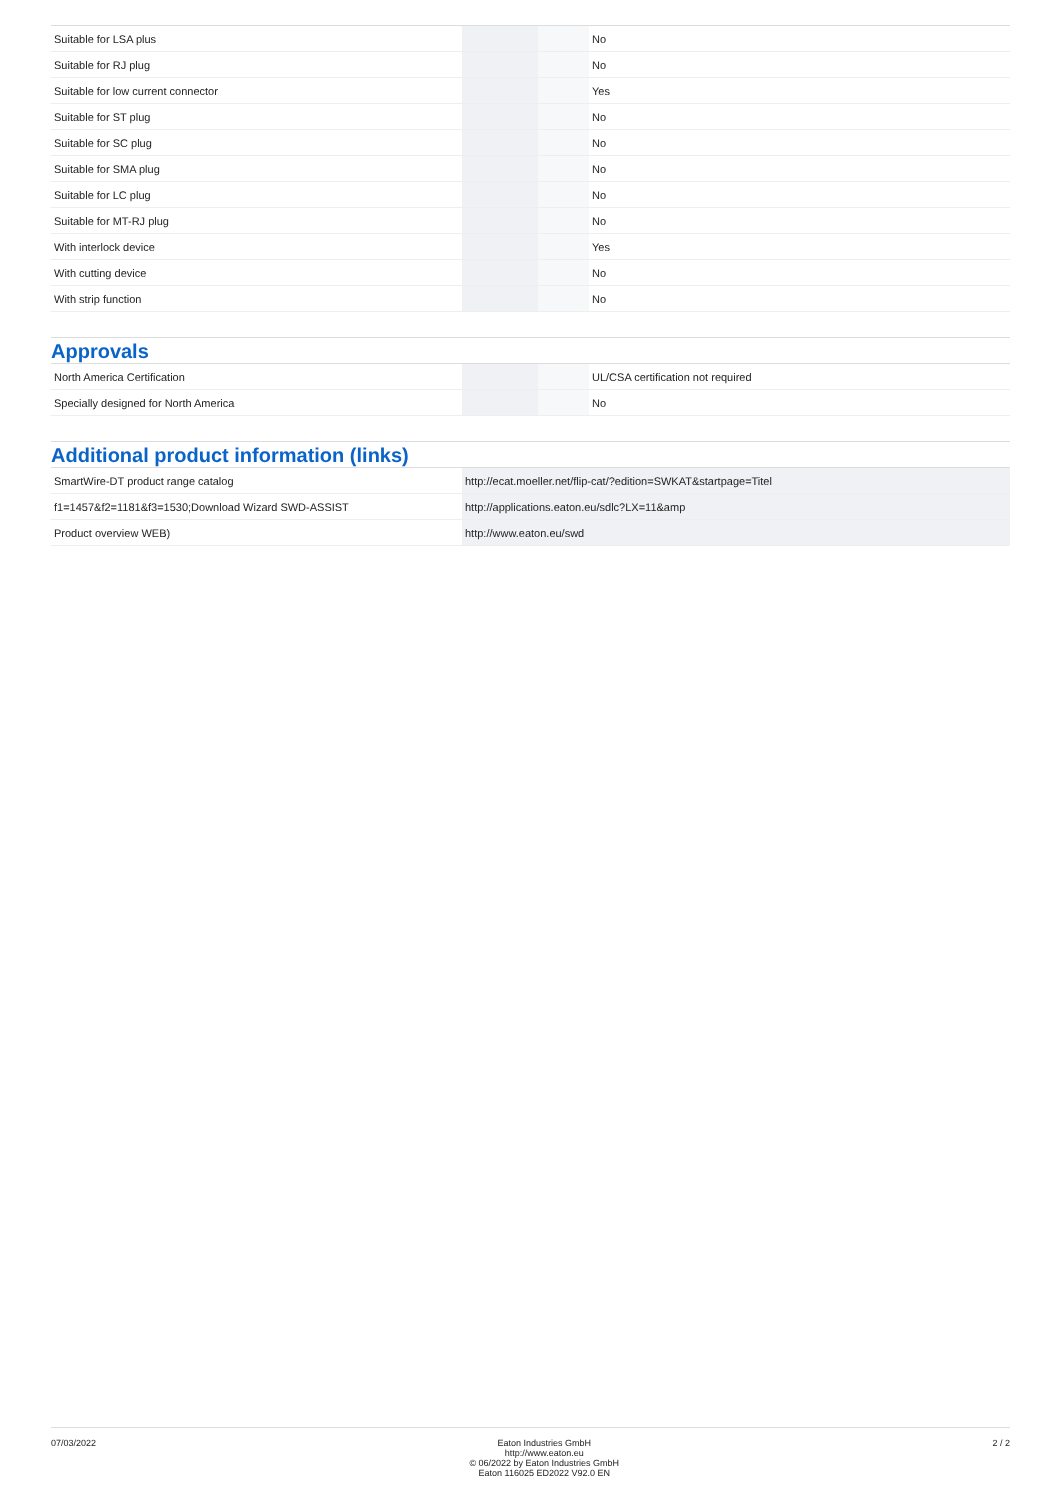| Suitable for LSA plus | | | No |
| Suitable for RJ plug | | | No |
| Suitable for low current connector | | | Yes |
| Suitable for ST plug | | | No |
| Suitable for SC plug | | | No |
| Suitable for SMA plug | | | No |
| Suitable for LC plug | | | No |
| Suitable for MT-RJ plug | | | No |
| With interlock device | | | Yes |
| With cutting device | | | No |
| With strip function | | | No |
Approvals
| North America Certification | | | UL/CSA certification not required |
| Specially designed for North America | | | No |
Additional product information (links)
| SmartWire-DT product range catalog | http://ecat.moeller.net/flip-cat/?edition=SWKAT&startpage=Titel |
| f1=1457&f2=1181&f3=1530;Download Wizard SWD-ASSIST | http://applications.eaton.eu/sdlc?LX=11&amp |
| Product overview WEB) | http://www.eaton.eu/swd |
07/03/2022 Eaton Industries GmbH
http://www.eaton.eu
© 06/2022 by Eaton Industries GmbH
Eaton 116025 ED2022 V92.0 EN
2 / 2